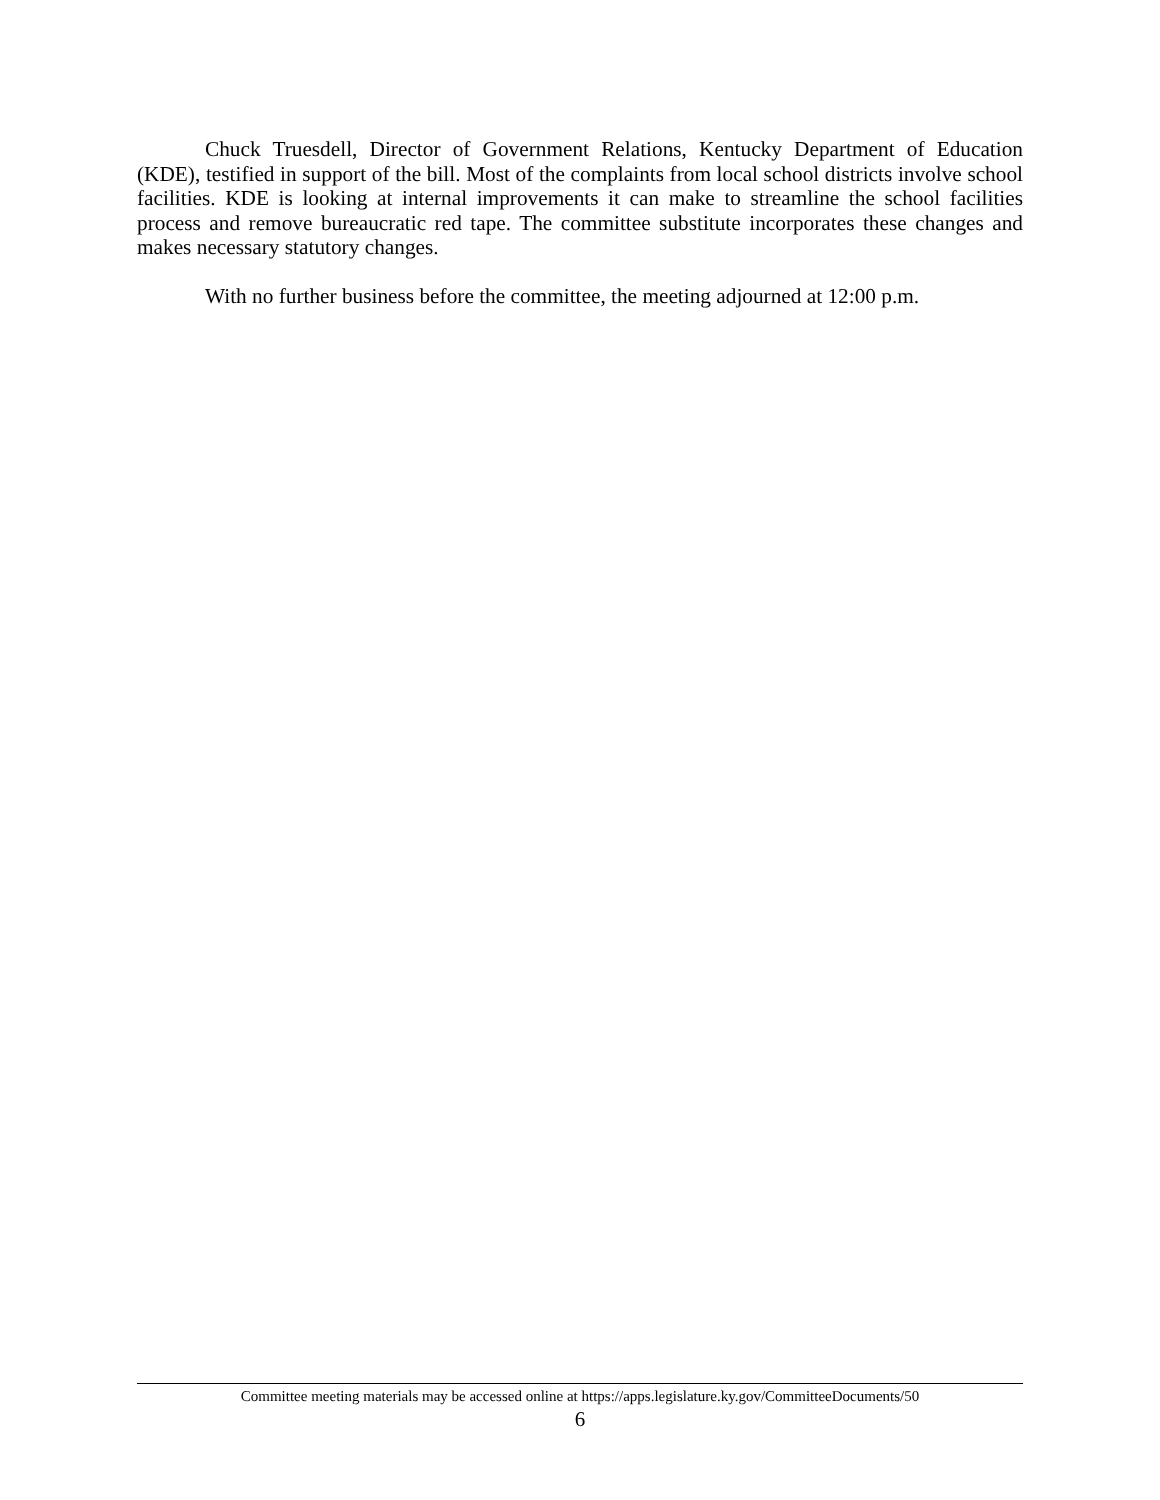Chuck Truesdell, Director of Government Relations, Kentucky Department of Education (KDE), testified in support of the bill. Most of the complaints from local school districts involve school facilities. KDE is looking at internal improvements it can make to streamline the school facilities process and remove bureaucratic red tape. The committee substitute incorporates these changes and makes necessary statutory changes.
With no further business before the committee, the meeting adjourned at 12:00 p.m.
Committee meeting materials may be accessed online at https://apps.legislature.ky.gov/CommitteeDocuments/50
6